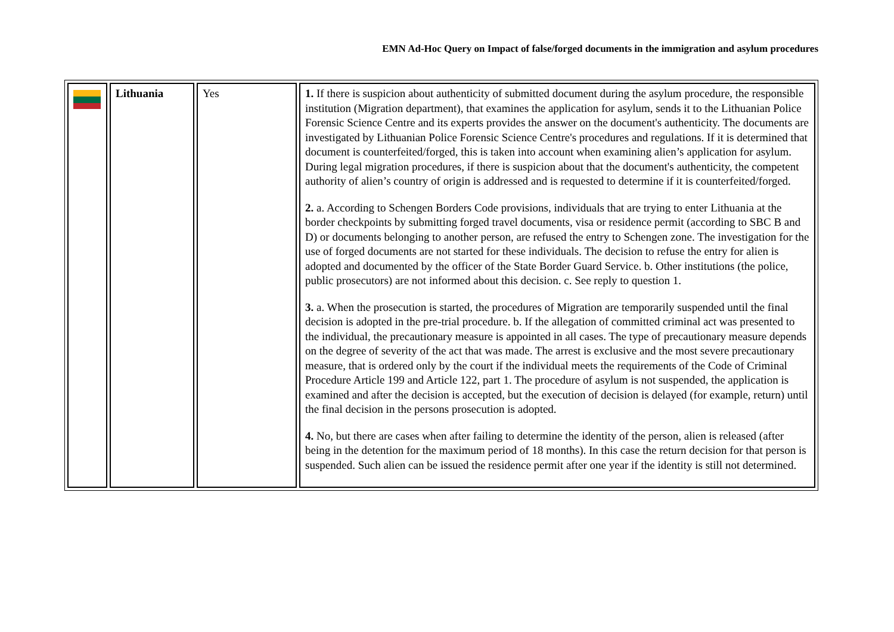EMN Ad-Hoc Query on Impact of false/forged documents in the immigration and asylum procedures
| | Lithuania | Yes | 1. If there is suspicion about authenticity of submitted document during the asylum procedure, the responsible institution (Migration department), that examines the application for asylum, sends it to the Lithuanian Police Forensic Science Centre and its experts provides the answer on the document's authenticity. The documents are investigated by Lithuanian Police Forensic Science Centre's procedures and regulations. If it is determined that document is counterfeited/forged, this is taken into account when examining alien’s application for asylum. During legal migration procedures, if there is suspicion about that the document's authenticity, the competent authority of alien’s country of origin is addressed and is requested to determine if it is counterfeited/forged. 2. a. According to Schengen Borders Code provisions, individuals that are trying to enter Lithuania at the border checkpoints by submitting forged travel documents, visa or residence permit (according to SBC B and D) or documents belonging to another person, are refused the entry to Schengen zone. The investigation for the use of forged documents are not started for these individuals. The decision to refuse the entry for alien is adopted and documented by the officer of the State Border Guard Service. b. Other institutions (the police, public prosecutors) are not informed about this decision. c. See reply to question 1. 3. a. When the prosecution is started, the procedures of Migration are temporarily suspended until the final decision is adopted in the pre-trial procedure. b. If the allegation of committed criminal act was presented to the individual, the precautionary measure is appointed in all cases. The type of precautionary measure depends on the degree of severity of the act that was made. The arrest is exclusive and the most severe precautionary measure, that is ordered only by the court if the individual meets the requirements of the Code of Criminal Procedure Article 199 and Article 122, part 1. The procedure of asylum is not suspended, the application is examined and after the decision is accepted, but the execution of decision is delayed (for example, return) until the final decision in the persons prosecution is adopted. 4. No, but there are cases when after failing to determine the identity of the person, alien is released (after being in the detention for the maximum period of 18 months). In this case the return decision for that person is suspended. Such alien can be issued the residence permit after one year if the identity is still not determined. |